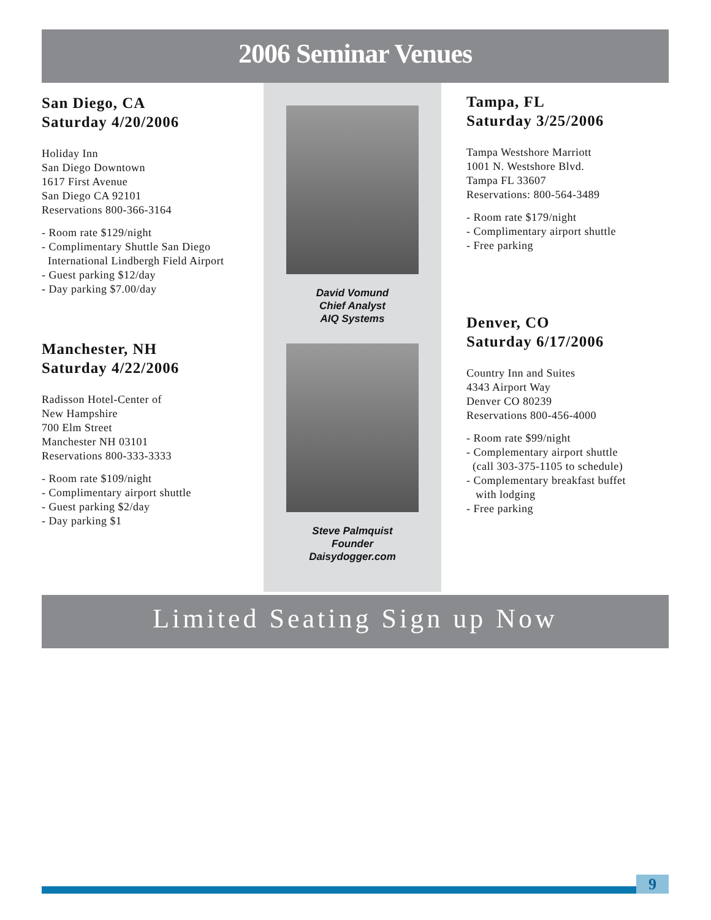2006 Seminar Venues
San Diego, CA
Saturday 4/20/2006
Holiday Inn
San Diego Downtown
1617 First Avenue
San Diego CA 92101
Reservations 800-366-3164
- Room rate $129/night
- Complimentary Shuttle San Diego
International Lindbergh Field Airport
- Guest parking $12/day
- Day parking $7.00/day
Manchester, NH
Saturday 4/22/2006
Radisson Hotel-Center of
New Hampshire
700 Elm Street
Manchester NH 03101
Reservations 800-333-3333
- Room rate $109/night
- Complimentary airport shuttle
- Guest parking $2/day
- Day parking $1
David Vomund
Chief Analyst
AIQ Systems
Steve Palmquist
Founder
Daisydogger.com
Tampa, FL
Saturday 3/25/2006
Tampa Westshore Marriott
1001 N. Westshore Blvd.
Tampa FL 33607
Reservations: 800-564-3489
- Room rate $179/night
- Complimentary airport shuttle
- Free parking
Denver, CO
Saturday 6/17/2006
Country Inn and Suites
4343 Airport Way
Denver CO 80239
Reservations 800-456-4000
- Room rate $99/night
- Complementary airport shuttle
(call 303-375-1105 to schedule)
- Complementary breakfast buffet
with lodging
- Free parking
Limited Seating Sign up Now
9